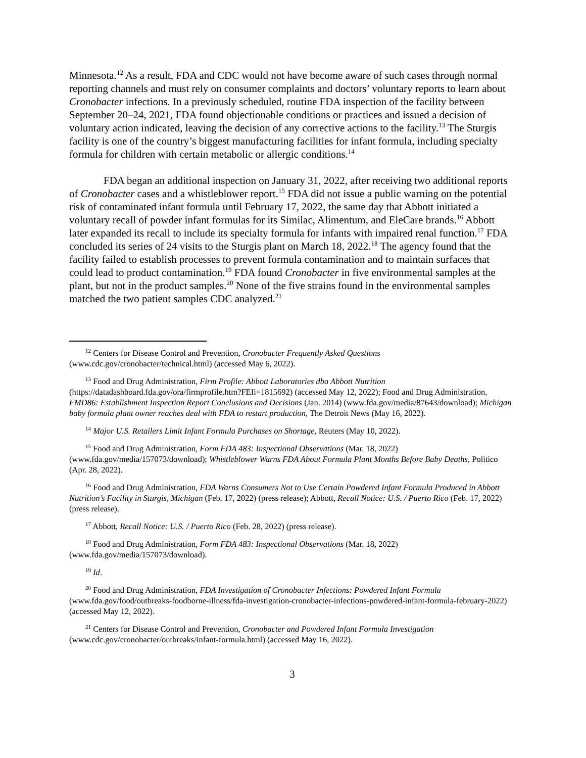Minnesota.<sup>12</sup> As a result, FDA and CDC would not have become aware of such cases through normal reporting channels and must rely on consumer complaints and doctors’ voluntary reports to learn about Cronobacter infections. In a previously scheduled, routine FDA inspection of the facility between September 20–24, 2021, FDA found objectionable conditions or practices and issued a decision of voluntary action indicated, leaving the decision of any corrective actions to the facility.<sup>13</sup> The Sturgis facility is one of the country’s biggest manufacturing facilities for infant formula, including specialty formula for children with certain metabolic or allergic conditions.<sup>14</sup>
FDA began an additional inspection on January 31, 2022, after receiving two additional reports of Cronobacter cases and a whistleblower report.<sup>15</sup> FDA did not issue a public warning on the potential risk of contaminated infant formula until February 17, 2022, the same day that Abbott initiated a voluntary recall of powder infant formulas for its Similac, Alimentum, and EleCare brands.<sup>16</sup> Abbott later expanded its recall to include its specialty formula for infants with impaired renal function.<sup>17</sup> FDA concluded its series of 24 visits to the Sturgis plant on March 18, 2022.<sup>18</sup> The agency found that the facility failed to establish processes to prevent formula contamination and to maintain surfaces that could lead to product contamination.<sup>19</sup> FDA found Cronobacter in five environmental samples at the plant, but not in the product samples.<sup>20</sup> None of the five strains found in the environmental samples matched the two patient samples CDC analyzed.<sup>21</sup>
<sup>12</sup> Centers for Disease Control and Prevention, Cronobacter Frequently Asked Questions (www.cdc.gov/cronobacter/technical.html) (accessed May 6, 2022).
<sup>13</sup> Food and Drug Administration, Firm Profile: Abbott Laboratories dba Abbott Nutrition (https://datadashboard.fda.gov/ora/firmprofile.htm?FEIi=1815692) (accessed May 12, 2022); Food and Drug Administration, FMD86: Establishment Inspection Report Conclusions and Decisions (Jan. 2014) (www.fda.gov/media/87643/download); Michigan baby formula plant owner reaches deal with FDA to restart production, The Detroit News (May 16, 2022).
<sup>14</sup> Major U.S. Retailers Limit Infant Formula Purchases on Shortage, Reuters (May 10, 2022).
<sup>15</sup> Food and Drug Administration, Form FDA 483: Inspectional Observations (Mar. 18, 2022) (www.fda.gov/media/157073/download); Whistleblower Warns FDA About Formula Plant Months Before Baby Deaths, Politico (Apr. 28, 2022).
<sup>16</sup> Food and Drug Administration, FDA Warns Consumers Not to Use Certain Powdered Infant Formula Produced in Abbott Nutrition’s Facility in Sturgis, Michigan (Feb. 17, 2022) (press release); Abbott, Recall Notice: U.S. / Puerto Rico (Feb. 17, 2022) (press release).
<sup>17</sup> Abbott, Recall Notice: U.S. / Puerto Rico (Feb. 28, 2022) (press release).
<sup>18</sup> Food and Drug Administration, Form FDA 483: Inspectional Observations (Mar. 18, 2022) (www.fda.gov/media/157073/download).
<sup>19</sup> Id.
<sup>20</sup> Food and Drug Administration, FDA Investigation of Cronobacter Infections: Powdered Infant Formula (www.fda.gov/food/outbreaks-foodborne-illness/fda-investigation-cronobacter-infections-powdered-infant-formula-february-2022) (accessed May 12, 2022).
<sup>21</sup> Centers for Disease Control and Prevention, Cronobacter and Powdered Infant Formula Investigation (www.cdc.gov/cronobacter/outbreaks/infant-formula.html) (accessed May 16, 2022).
3